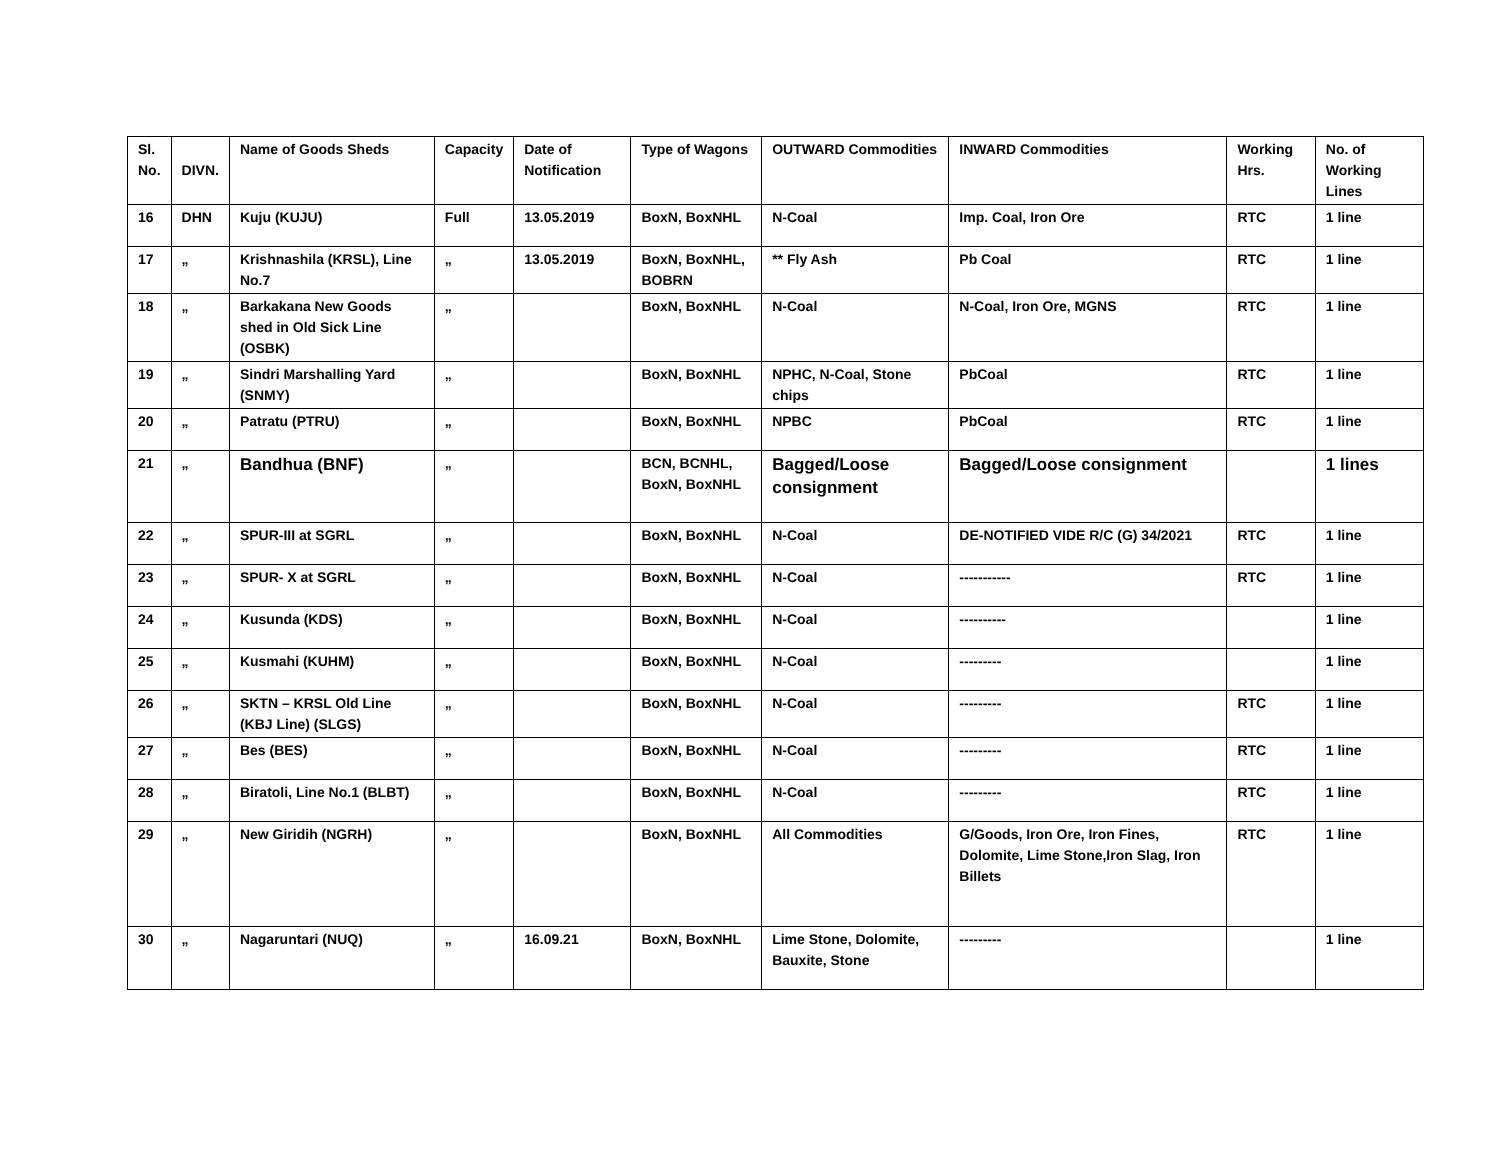| Sl. No. | DIVN. | Name of Goods Sheds | Capacity | Date of Notification | Type of Wagons | OUTWARD Commodities | INWARD Commodities | Working Hrs. | No. of Working Lines |
| --- | --- | --- | --- | --- | --- | --- | --- | --- | --- |
| 16 | DHN | Kuju (KUJU) | Full | 13.05.2019 | BoxN, BoxNHL | N-Coal | Imp. Coal, Iron Ore | RTC | 1 line |
| 17 | „ | Krishnashila (KRSL), Line No.7 | „ | 13.05.2019 | BoxN, BoxNHL, BOBRN | ** Fly Ash | Pb Coal | RTC | 1 line |
| 18 | „ | Barkakana New Goods shed in Old Sick Line (OSBK) | „ | | BoxN, BoxNHL | N-Coal | N-Coal, Iron Ore, MGNS | RTC | 1 line |
| 19 | „ | Sindri Marshalling Yard (SNMY) | „ | | BoxN, BoxNHL | NPHC, N-Coal, Stone chips | PbCoal | RTC | 1 line |
| 20 | „ | Patratu (PTRU) | „ | | BoxN, BoxNHL | NPBC | PbCoal | RTC | 1 line |
| 21 | „ | Bandhua (BNF) | „ | | BCN, BCNHL, BoxN, BoxNHL | Bagged/Loose consignment | Bagged/Loose consignment | | 1 lines |
| 22 | „ | SPUR-III at SGRL | „ | | BoxN, BoxNHL | N-Coal | DE-NOTIFIED VIDE R/C (G) 34/2021 | RTC | 1 line |
| 23 | „ | SPUR- X at SGRL | „ | | BoxN, BoxNHL | N-Coal | ----------- | RTC | 1 line |
| 24 | „ | Kusunda (KDS) | „ | | BoxN, BoxNHL | N-Coal | ---------- | | 1 line |
| 25 | „ | Kusmahi (KUHM) | „ | | BoxN, BoxNHL | N-Coal | --------- | | 1 line |
| 26 | „ | SKTN – KRSL Old Line (KBJ Line) (SLGS) | „ | | BoxN, BoxNHL | N-Coal | --------- | RTC | 1 line |
| 27 | „ | Bes (BES) | „ | | BoxN, BoxNHL | N-Coal | --------- | RTC | 1 line |
| 28 | „ | Biratoli, Line No.1 (BLBT) | „ | | BoxN, BoxNHL | N-Coal | --------- | RTC | 1 line |
| 29 | „ | New Giridih (NGRH) | „ | | BoxN, BoxNHL | All Commodities | G/Goods, Iron Ore, Iron Fines, Dolomite, Lime Stone,Iron Slag, Iron Billets | RTC | 1 line |
| 30 | „ | Nagaruntari (NUQ) | „ | 16.09.21 | BoxN, BoxNHL | Lime Stone, Dolomite, Bauxite, Stone | --------- | | 1 line |